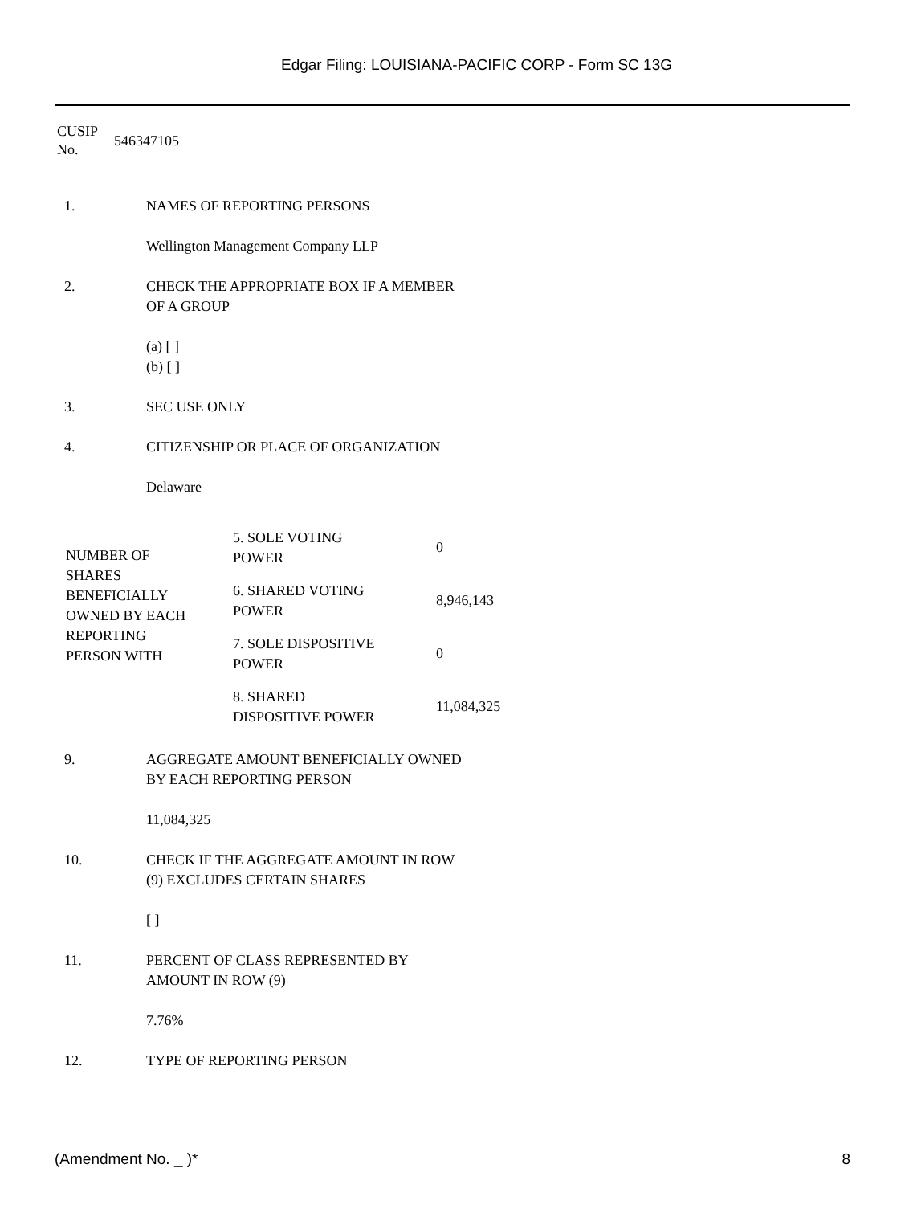Edgar Filing: LOUISIANA-PACIFIC CORP - Form SC 13G
CUSIP
No.
546347105
1. NAMES OF REPORTING PERSONS
Wellington Management Company LLP
2. CHECK THE APPROPRIATE BOX IF A MEMBER
OF A GROUP
(a) [ ]
(b) [ ]
3. SEC USE ONLY
4. CITIZENSHIP OR PLACE OF ORGANIZATION
Delaware
| NUMBER OF SHARES BENEFICIALLY OWNED BY EACH REPORTING PERSON WITH | 5. SOLE VOTING POWER | 0 |
| | 6. SHARED VOTING POWER | 8,946,143 |
| | 7. SOLE DISPOSITIVE POWER | 0 |
| | 8. SHARED DISPOSITIVE POWER | 11,084,325 |
9. AGGREGATE AMOUNT BENEFICIALLY OWNED
BY EACH REPORTING PERSON
11,084,325
10. CHECK IF THE AGGREGATE AMOUNT IN ROW
(9) EXCLUDES CERTAIN SHARES
[ ]
11. PERCENT OF CLASS REPRESENTED BY
AMOUNT IN ROW (9)
7.76%
12. TYPE OF REPORTING PERSON
(Amendment No. _ )* 8